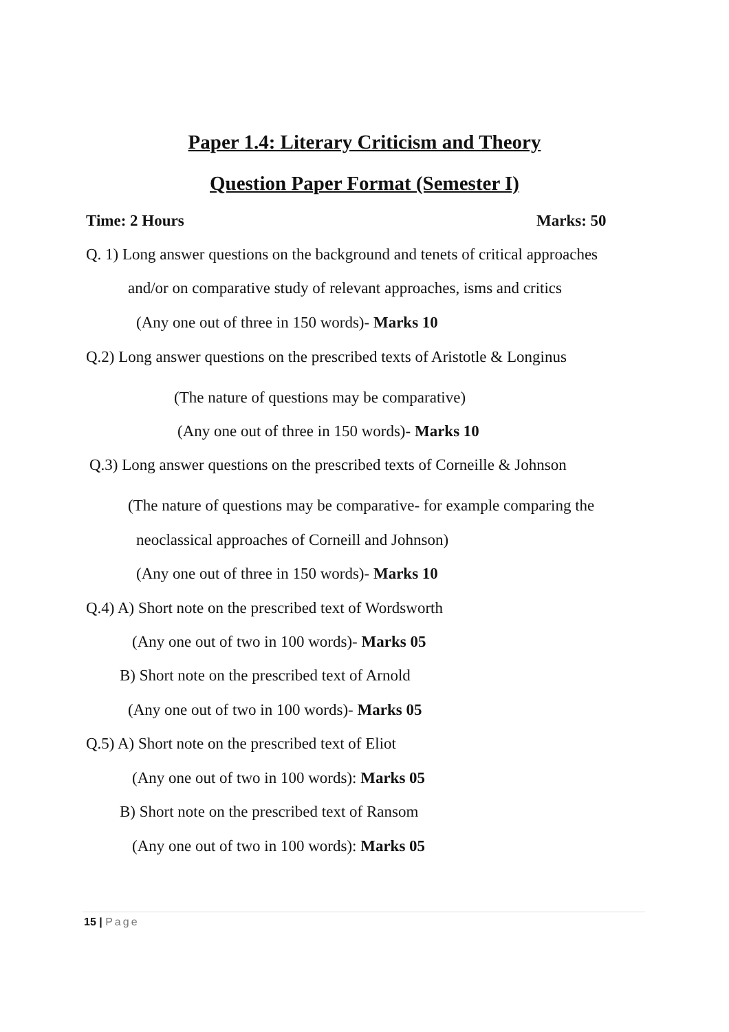Paper 1.4: Literary Criticism and Theory
Question Paper Format (Semester I)
Time: 2 Hours Marks: 50
Q. 1) Long answer questions on the background and tenets of critical approaches
and/or on comparative study of relevant approaches, isms and critics
(Any one out of three in 150 words)- Marks 10
Q.2) Long answer questions on the prescribed texts of Aristotle & Longinus
(The nature of questions may be comparative)
(Any one out of three in 150 words)- Marks 10
Q.3) Long answer questions on the prescribed texts of Corneille & Johnson
(The nature of questions may be comparative- for example comparing the
neoclassical approaches of Corneill and Johnson)
(Any one out of three in 150 words)- Marks 10
Q.4) A) Short note on the prescribed text of Wordsworth
(Any one out of two in 100 words)- Marks 05
B) Short note on the prescribed text of Arnold
(Any one out of two in 100 words)- Marks 05
Q.5) A) Short note on the prescribed text of Eliot
(Any one out of two in 100 words): Marks 05
B) Short note on the prescribed text of Ransom
(Any one out of two in 100 words): Marks 05
15 | Page